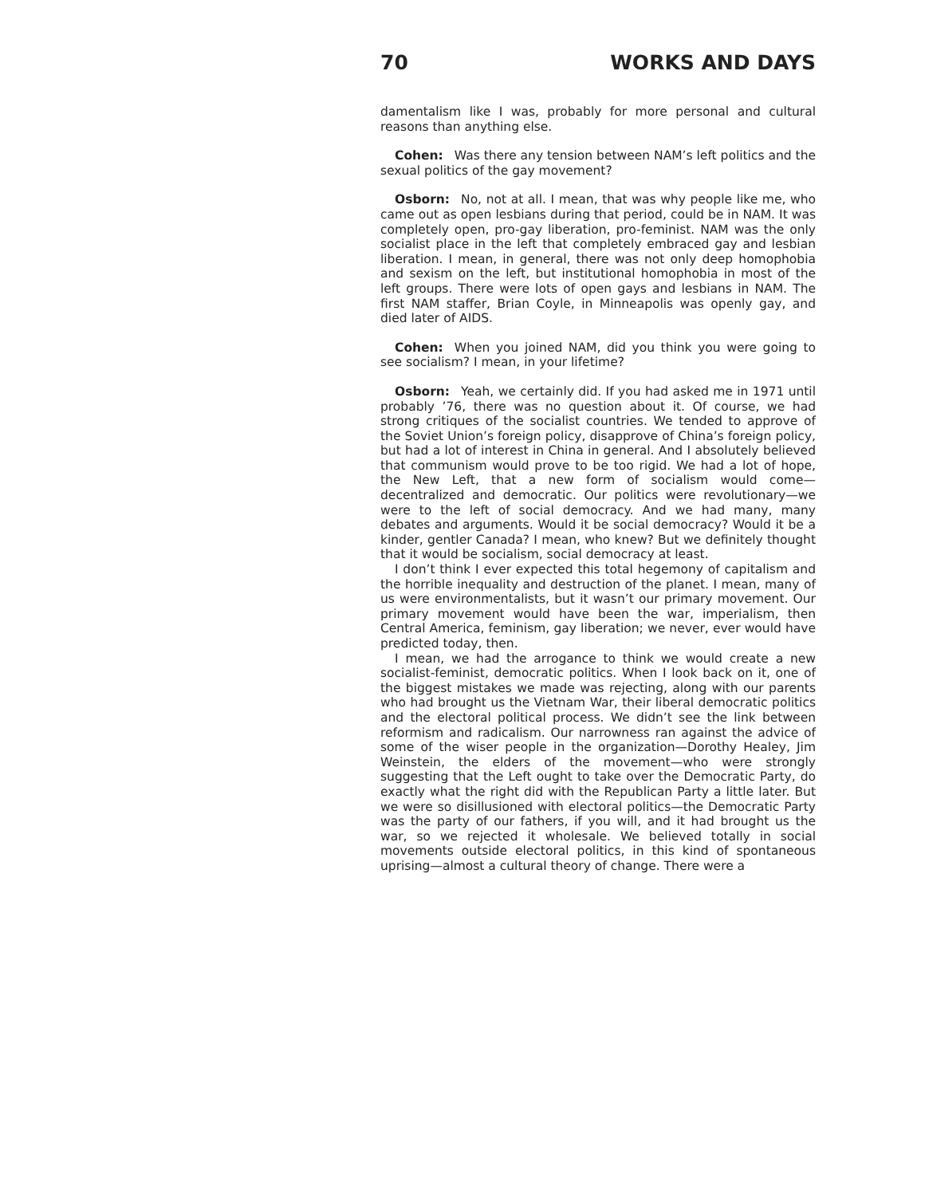70 WORKS AND DAYS
damentalism like I was, probably for more personal and cultural reasons than anything else.
Cohen: Was there any tension between NAM’s left politics and the sexual politics of the gay movement?
Osborn: No, not at all. I mean, that was why people like me, who came out as open lesbians during that period, could be in NAM. It was completely open, pro-gay liberation, pro-feminist. NAM was the only socialist place in the left that completely embraced gay and lesbian liberation. I mean, in general, there was not only deep homophobia and sexism on the left, but institutional homophobia in most of the left groups. There were lots of open gays and lesbians in NAM. The first NAM staffer, Brian Coyle, in Minneapolis was openly gay, and died later of AIDS.
Cohen: When you joined NAM, did you think you were going to see socialism? I mean, in your lifetime?
Osborn: Yeah, we certainly did. If you had asked me in 1971 until probably ’76, there was no question about it. Of course, we had strong critiques of the socialist countries. We tended to approve of the Soviet Union’s foreign policy, disapprove of China’s foreign policy, but had a lot of interest in China in general. And I absolutely believed that communism would prove to be too rigid. We had a lot of hope, the New Left, that a new form of socialism would come—decentralized and democratic. Our politics were revolutionary—we were to the left of social democracy. And we had many, many debates and arguments. Would it be social democracy? Would it be a kinder, gentler Canada? I mean, who knew? But we definitely thought that it would be socialism, social democracy at least.
I don’t think I ever expected this total hegemony of capitalism and the horrible inequality and destruction of the planet. I mean, many of us were environmentalists, but it wasn’t our primary movement. Our primary movement would have been the war, imperialism, then Central America, feminism, gay liberation; we never, ever would have predicted today, then.
I mean, we had the arrogance to think we would create a new socialist-feminist, democratic politics. When I look back on it, one of the biggest mistakes we made was rejecting, along with our parents who had brought us the Vietnam War, their liberal democratic politics and the electoral political process. We didn’t see the link between reformism and radicalism. Our narrowness ran against the advice of some of the wiser people in the organization—Dorothy Healey, Jim Weinstein, the elders of the movement—who were strongly suggesting that the Left ought to take over the Democratic Party, do exactly what the right did with the Republican Party a little later. But we were so disillusioned with electoral politics—the Democratic Party was the party of our fathers, if you will, and it had brought us the war, so we rejected it wholesale. We believed totally in social movements outside electoral politics, in this kind of spontaneous uprising—almost a cultural theory of change. There were a